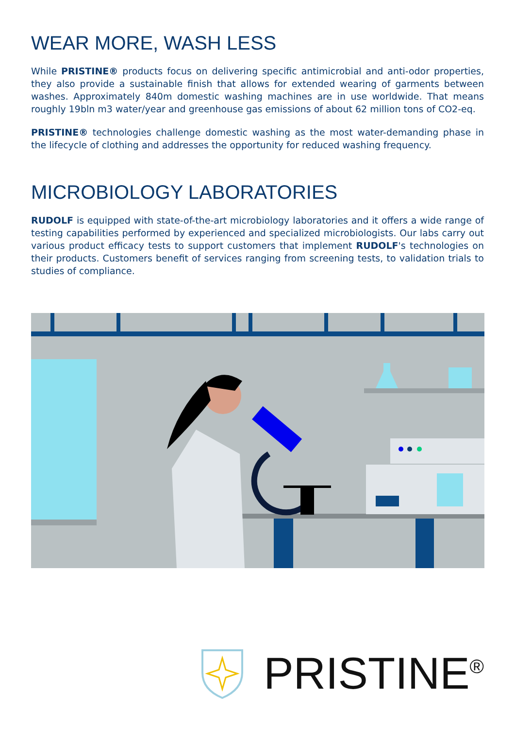WEAR MORE, WASH LESS
While PRISTINE® products focus on delivering specific antimicrobial and anti-odor properties, they also provide a sustainable finish that allows for extended wearing of garments between washes. Approximately 840m domestic washing machines are in use worldwide. That means roughly 19bln m3 water/year and greenhouse gas emissions of about 62 million tons of CO2-eq.
PRISTINE® technologies challenge domestic washing as the most water-demanding phase in the lifecycle of clothing and addresses the opportunity for reduced washing frequency.
MICROBIOLOGY LABORATORIES
RUDOLF is equipped with state-of-the-art microbiology laboratories and it offers a wide range of testing capabilities performed by experienced and specialized microbiologists. Our labs carry out various product efficacy tests to support customers that implement RUDOLF's technologies on their products. Customers benefit of services ranging from screening tests, to validation trials to studies of compliance.
PRISTINE<sup>®</sup>